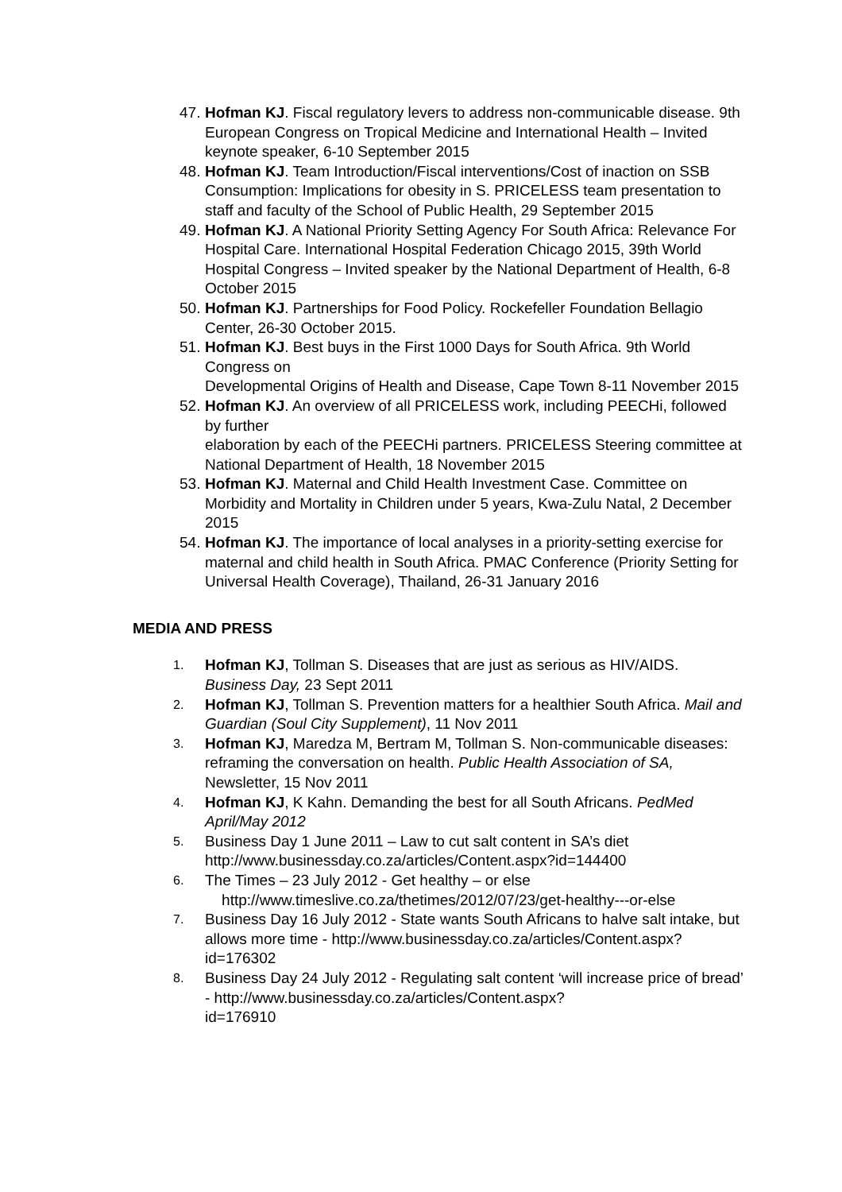47.
Hofman KJ. Fiscal regulatory levers to address non-communicable disease. 9th European Congress on Tropical Medicine and International Health – Invited keynote speaker, 6-10 September 2015
48.
Hofman KJ. Team Introduction/Fiscal interventions/Cost of inaction on SSB Consumption: Implications for obesity in S. PRICELESS team presentation to staff and faculty of the School of Public Health, 29 September 2015
49.
Hofman KJ. A National Priority Setting Agency For South Africa: Relevance For Hospital Care. International Hospital Federation Chicago 2015, 39th World Hospital Congress – Invited speaker by the National Department of Health, 6-8 October 2015
50.
Hofman KJ. Partnerships for Food Policy. Rockefeller Foundation Bellagio Center, 26-30 October 2015.
51.
Hofman KJ. Best buys in the First 1000 Days for South Africa. 9th World Congress on
Developmental Origins of Health and Disease, Cape Town 8-11 November 2015
52.
Hofman KJ. An overview of all PRICELESS work, including PEECHi, followed by further
elaboration by each of the PEECHi partners. PRICELESS Steering committee at National Department of Health, 18 November 2015
53.
Hofman KJ. Maternal and Child Health Investment Case. Committee on Morbidity and Mortality in Children under 5 years, Kwa-Zulu Natal, 2 December 2015
54.
Hofman KJ. The importance of local analyses in a priority-setting exercise for maternal and child health in South Africa. PMAC Conference (Priority Setting for Universal Health Coverage), Thailand, 26-31 January 2016
MEDIA AND PRESS
1.
Hofman KJ, Tollman S. Diseases that are just as serious as HIV/AIDS. Business Day, 23 Sept 2011
2.
Hofman KJ, Tollman S. Prevention matters for a healthier South Africa. Mail and Guardian (Soul City Supplement), 11 Nov 2011
3.
Hofman KJ, Maredza M, Bertram M, Tollman S. Non-communicable diseases: reframing the conversation on health. Public Health Association of SA, Newsletter, 15 Nov 2011
4.
Hofman KJ, K Kahn. Demanding the best for all South Africans. PedMed April/May 2012
5.
Business Day 1 June 2011 – Law to cut salt content in SA’s diet http://www.businessday.co.za/articles/Content.aspx?id=144400
6.
The Times – 23 July 2012 - Get healthy – or else
http://www.timeslive.co.za/thetimes/2012/07/23/get-healthy---or-else
7.
Business Day 16 July 2012 - State wants South Africans to halve salt intake, but allows more time - http://www.businessday.co.za/articles/Content.aspx?id=176302
8.
Business Day 24 July 2012 - Regulating salt content ‘will increase price of bread’ - http://www.businessday.co.za/articles/Content.aspx?
id=176910